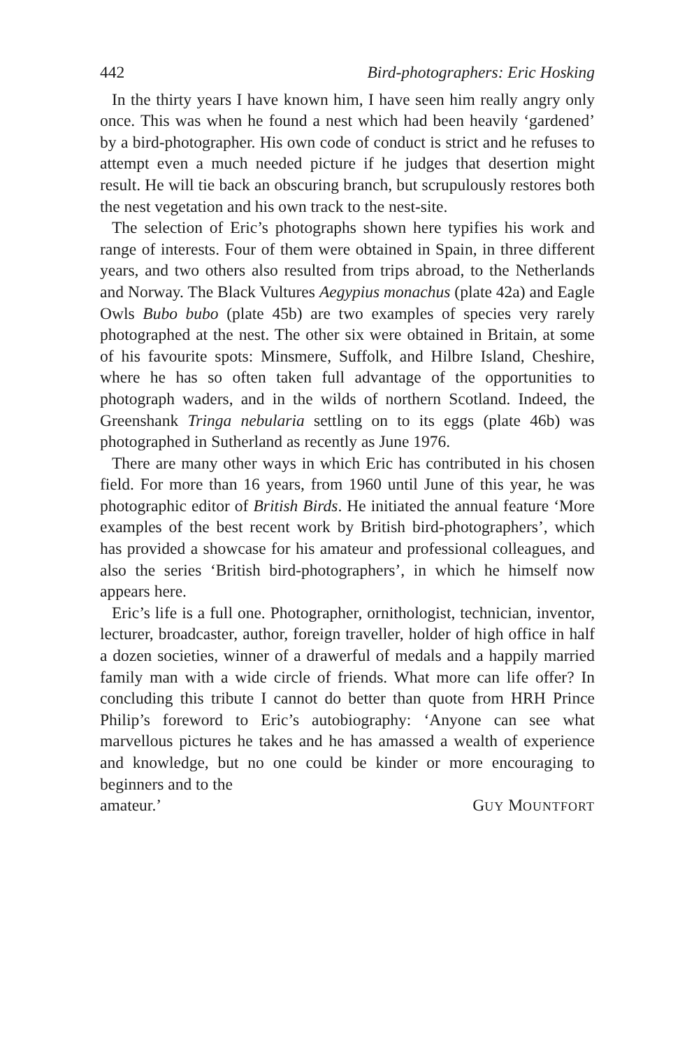442 Bird-photographers: Eric Hosking
In the thirty years I have known him, I have seen him really angry only once. This was when he found a nest which had been heavily ‘gardened’ by a bird-photographer. His own code of conduct is strict and he refuses to attempt even a much needed picture if he judges that desertion might result. He will tie back an obscuring branch, but scrupulously restores both the nest vegetation and his own track to the nest-site.
The selection of Eric’s photographs shown here typifies his work and range of interests. Four of them were obtained in Spain, in three different years, and two others also resulted from trips abroad, to the Netherlands and Norway. The Black Vultures Aegypius monachus (plate 42a) and Eagle Owls Bubo bubo (plate 45b) are two examples of species very rarely photographed at the nest. The other six were obtained in Britain, at some of his favourite spots: Minsmere, Suffolk, and Hilbre Island, Cheshire, where he has so often taken full advantage of the opportunities to photograph waders, and in the wilds of northern Scotland. Indeed, the Greenshank Tringa nebularia settling on to its eggs (plate 46b) was photographed in Sutherland as recently as June 1976.
There are many other ways in which Eric has contributed in his chosen field. For more than 16 years, from 1960 until June of this year, he was photographic editor of British Birds. He initiated the annual feature ‘More examples of the best recent work by British bird-photographers’, which has provided a showcase for his amateur and professional colleagues, and also the series ‘British bird-photographers’, in which he himself now appears here.
Eric’s life is a full one. Photographer, ornithologist, technician, inventor, lecturer, broadcaster, author, foreign traveller, holder of high office in half a dozen societies, winner of a drawerful of medals and a happily married family man with a wide circle of friends. What more can life offer? In concluding this tribute I cannot do better than quote from HRH Prince Philip’s foreword to Eric’s autobiography: ‘Anyone can see what marvellous pictures he takes and he has amassed a wealth of experience and knowledge, but no one could be kinder or more encouraging to beginners and to the
amateur.’ GUY MOUNTFORT